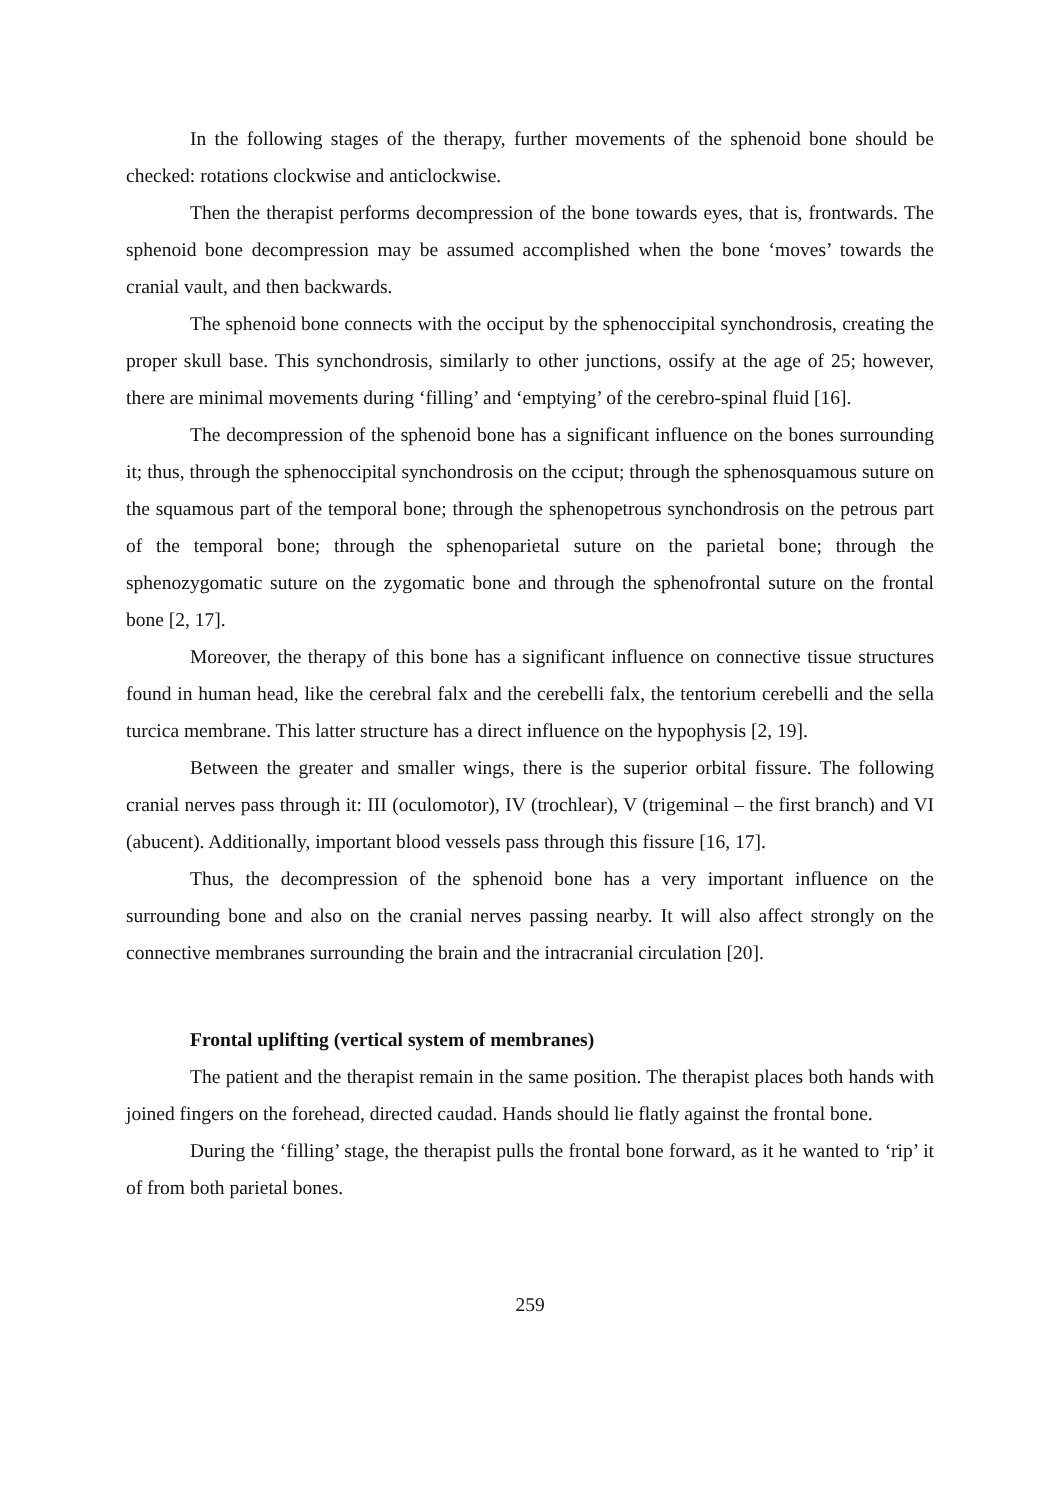In the following stages of the therapy, further movements of the sphenoid bone should be checked: rotations clockwise and anticlockwise.
Then the therapist performs decompression of the bone towards eyes, that is, frontwards. The sphenoid bone decompression may be assumed accomplished when the bone ‘moves’ towards the cranial vault, and then backwards.
The sphenoid bone connects with the occiput by the sphenoccipital synchondrosis, creating the proper skull base. This synchondrosis, similarly to other junctions, ossify at the age of 25; however, there are minimal movements during ‘filling’ and ‘emptying’ of the cerebro-spinal fluid [16].
The decompression of the sphenoid bone has a significant influence on the bones surrounding it; thus, through the sphenoccipital synchondrosis on the cciput; through the sphenosquamous suture on the squamous part of the temporal bone; through the sphenopetrous synchondrosis on the petrous part of the temporal bone; through the sphenoparietal suture on the parietal bone; through the sphenozygomatic suture on the zygomatic bone and through the sphenofrontal suture on the frontal bone [2, 17].
Moreover, the therapy of this bone has a significant influence on connective tissue structures found in human head, like the cerebral falx and the cerebelli falx, the tentorium cerebelli and the sella turcica membrane. This latter structure has a direct influence on the hypophysis [2, 19].
Between the greater and smaller wings, there is the superior orbital fissure. The following cranial nerves pass through it: III (oculomotor), IV (trochlear), V (trigeminal – the first branch) and VI (abucent). Additionally, important blood vessels pass through this fissure [16, 17].
Thus, the decompression of the sphenoid bone has a very important influence on the surrounding bone and also on the cranial nerves passing nearby. It will also affect strongly on the connective membranes surrounding the brain and the intracranial circulation [20].
Frontal uplifting (vertical system of membranes)
The patient and the therapist remain in the same position. The therapist places both hands with joined fingers on the forehead, directed caudad. Hands should lie flatly against the frontal bone.
During the ‘filling’ stage, the therapist pulls the frontal bone forward, as it he wanted to ‘rip’ it of from both parietal bones.
259